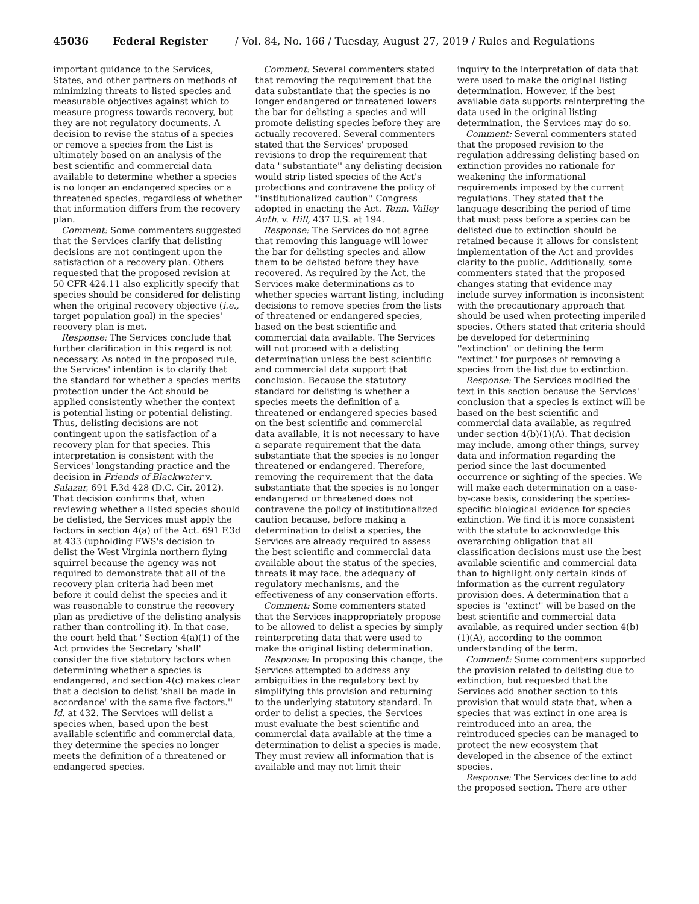45036 Federal Register / Vol. 84, No. 166 / Tuesday, August 27, 2019 / Rules and Regulations
important guidance to the Services, States, and other partners on methods of minimizing threats to listed species and measurable objectives against which to measure progress towards recovery, but they are not regulatory documents. A decision to revise the status of a species or remove a species from the List is ultimately based on an analysis of the best scientific and commercial data available to determine whether a species is no longer an endangered species or a threatened species, regardless of whether that information differs from the recovery plan.
Comment: Some commenters suggested that the Services clarify that delisting decisions are not contingent upon the satisfaction of a recovery plan. Others requested that the proposed revision at 50 CFR 424.11 also explicitly specify that species should be considered for delisting when the original recovery objective (i.e., target population goal) in the species' recovery plan is met.
Response: The Services conclude that further clarification in this regard is not necessary. As noted in the proposed rule, the Services' intention is to clarify that the standard for whether a species merits protection under the Act should be applied consistently whether the context is potential listing or potential delisting. Thus, delisting decisions are not contingent upon the satisfaction of a recovery plan for that species. This interpretation is consistent with the Services' longstanding practice and the decision in Friends of Blackwater v. Salazar, 691 F.3d 428 (D.C. Cir. 2012). That decision confirms that, when reviewing whether a listed species should be delisted, the Services must apply the factors in section 4(a) of the Act. 691 F.3d at 433 (upholding FWS's decision to delist the West Virginia northern flying squirrel because the agency was not required to demonstrate that all of the recovery plan criteria had been met before it could delist the species and it was reasonable to construe the recovery plan as predictive of the delisting analysis rather than controlling it). In that case, the court held that ''Section 4(a)(1) of the Act provides the Secretary 'shall' consider the five statutory factors when determining whether a species is endangered, and section 4(c) makes clear that a decision to delist 'shall be made in accordance' with the same five factors.'' Id. at 432. The Services will delist a species when, based upon the best available scientific and commercial data, they determine the species no longer meets the definition of a threatened or endangered species.
Comment: Several commenters stated that removing the requirement that the data substantiate that the species is no longer endangered or threatened lowers the bar for delisting a species and will promote delisting species before they are actually recovered. Several commenters stated that the Services' proposed revisions to drop the requirement that data ''substantiate'' any delisting decision would strip listed species of the Act's protections and contravene the policy of ''institutionalized caution'' Congress adopted in enacting the Act. Tenn. Valley Auth. v. Hill, 437 U.S. at 194.
Response: The Services do not agree that removing this language will lower the bar for delisting species and allow them to be delisted before they have recovered. As required by the Act, the Services make determinations as to whether species warrant listing, including decisions to remove species from the lists of threatened or endangered species, based on the best scientific and commercial data available. The Services will not proceed with a delisting determination unless the best scientific and commercial data support that conclusion. Because the statutory standard for delisting is whether a species meets the definition of a threatened or endangered species based on the best scientific and commercial data available, it is not necessary to have a separate requirement that the data substantiate that the species is no longer threatened or endangered. Therefore, removing the requirement that the data substantiate that the species is no longer endangered or threatened does not contravene the policy of institutionalized caution because, before making a determination to delist a species, the Services are already required to assess the best scientific and commercial data available about the status of the species, threats it may face, the adequacy of regulatory mechanisms, and the effectiveness of any conservation efforts.
Comment: Some commenters stated that the Services inappropriately propose to be allowed to delist a species by simply reinterpreting data that were used to make the original listing determination.
Response: In proposing this change, the Services attempted to address any ambiguities in the regulatory text by simplifying this provision and returning to the underlying statutory standard. In order to delist a species, the Services must evaluate the best scientific and commercial data available at the time a determination to delist a species is made. They must review all information that is available and may not limit their
inquiry to the interpretation of data that were used to make the original listing determination. However, if the best available data supports reinterpreting the data used in the original listing determination, the Services may do so.
Comment: Several commenters stated that the proposed revision to the regulation addressing delisting based on extinction provides no rationale for weakening the informational requirements imposed by the current regulations. They stated that the language describing the period of time that must pass before a species can be delisted due to extinction should be retained because it allows for consistent implementation of the Act and provides clarity to the public. Additionally, some commenters stated that the proposed changes stating that evidence may include survey information is inconsistent with the precautionary approach that should be used when protecting imperiled species. Others stated that criteria should be developed for determining ''extinction'' or defining the term ''extinct'' for purposes of removing a species from the list due to extinction.
Response: The Services modified the text in this section because the Services' conclusion that a species is extinct will be based on the best scientific and commercial data available, as required under section 4(b)(1)(A). That decision may include, among other things, survey data and information regarding the period since the last documented occurrence or sighting of the species. We will make each determination on a case-by-case basis, considering the species-specific biological evidence for species extinction. We find it is more consistent with the statute to acknowledge this overarching obligation that all classification decisions must use the best available scientific and commercial data than to highlight only certain kinds of information as the current regulatory provision does. A determination that a species is ''extinct'' will be based on the best scientific and commercial data available, as required under section 4(b)(1)(A), according to the common understanding of the term.
Comment: Some commenters supported the provision related to delisting due to extinction, but requested that the Services add another section to this provision that would state that, when a species that was extinct in one area is reintroduced into an area, the reintroduced species can be managed to protect the new ecosystem that developed in the absence of the extinct species.
Response: The Services decline to add the proposed section. There are other